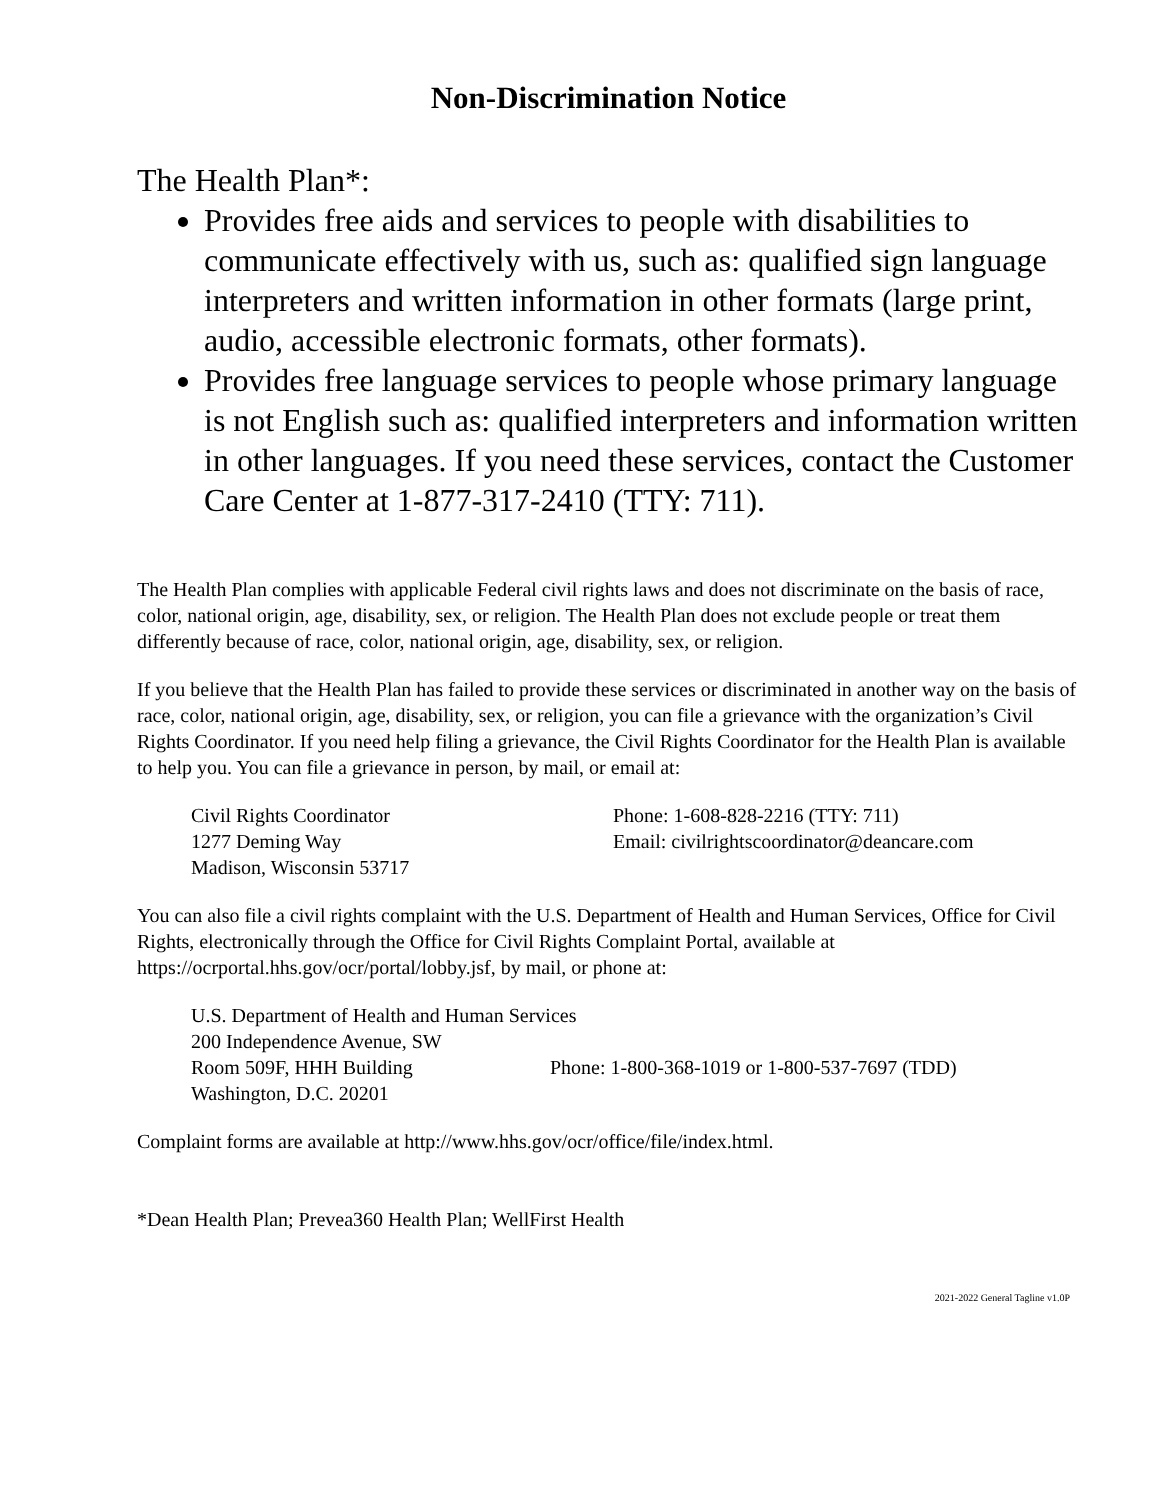Non-Discrimination Notice
The Health Plan*:
Provides free aids and services to people with disabilities to communicate effectively with us, such as: qualified sign language interpreters and written information in other formats (large print, audio, accessible electronic formats, other formats).
Provides free language services to people whose primary language is not English such as: qualified interpreters and information written in other languages. If you need these services, contact the Customer Care Center at 1-877-317-2410 (TTY: 711).
The Health Plan complies with applicable Federal civil rights laws and does not discriminate on the basis of race, color, national origin, age, disability, sex, or religion. The Health Plan does not exclude people or treat them differently because of race, color, national origin, age, disability, sex, or religion.
If you believe that the Health Plan has failed to provide these services or discriminated in another way on the basis of race, color, national origin, age, disability, sex, or religion, you can file a grievance with the organization’s Civil Rights Coordinator. If you need help filing a grievance, the Civil Rights Coordinator for the Health Plan is available to help you. You can file a grievance in person, by mail, or email at:
Civil Rights Coordinator
1277 Deming Way
Madison, Wisconsin 53717
Phone: 1-608-828-2216 (TTY: 711)
Email: civilrightscoordinator@deancare.com
You can also file a civil rights complaint with the U.S. Department of Health and Human Services, Office for Civil Rights, electronically through the Office for Civil Rights Complaint Portal, available at https://ocrportal.hhs.gov/ocr/portal/lobby.jsf, by mail, or phone at:
U.S. Department of Health and Human Services
200 Independence Avenue, SW
Room 509F, HHH Building Phone: 1-800-368-1019 or 1-800-537-7697 (TDD)
Washington, D.C. 20201
Complaint forms are available at http://www.hhs.gov/ocr/office/file/index.html.
*Dean Health Plan; Prevea360 Health Plan; WellFirst Health
2021-2022 General Tagline v1.0P